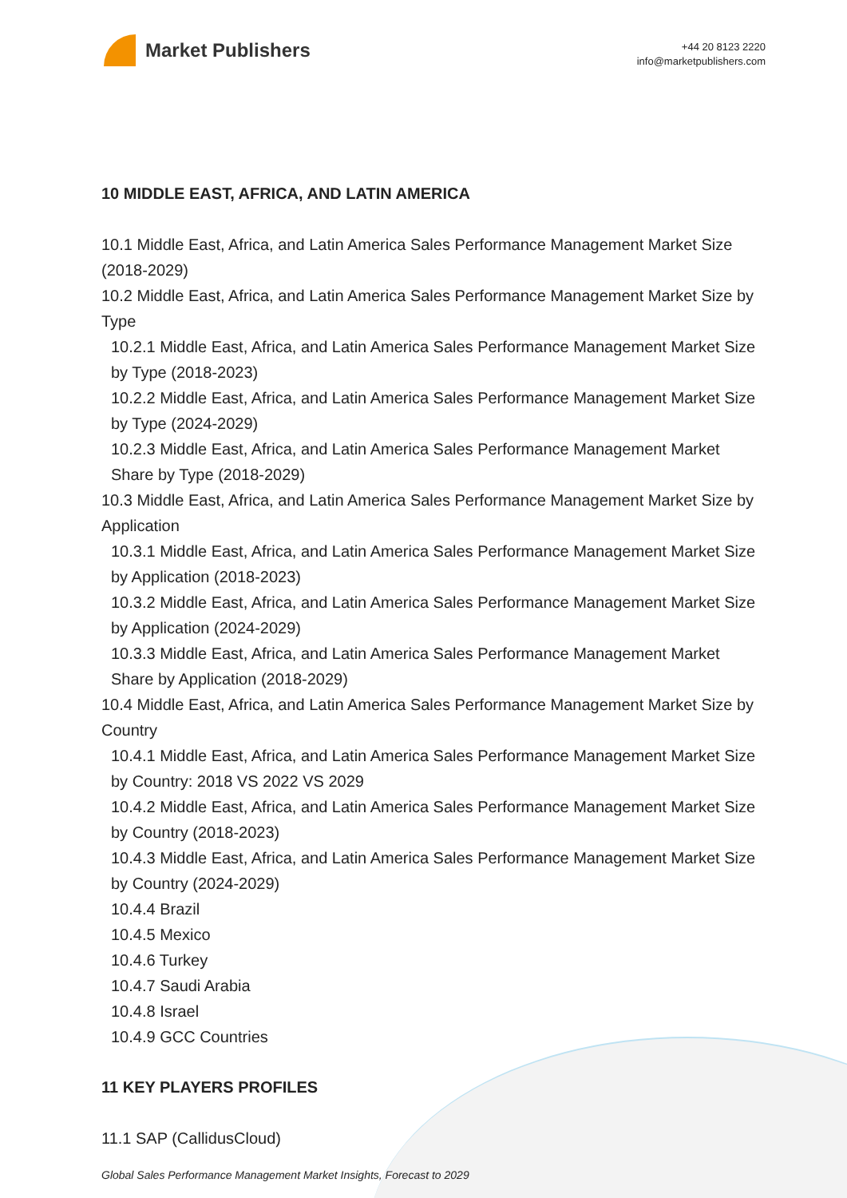Market Publishers
+44 20 8123 2220
info@marketpublishers.com
10 MIDDLE EAST, AFRICA, AND LATIN AMERICA
10.1 Middle East, Africa, and Latin America Sales Performance Management Market Size (2018-2029)
10.2 Middle East, Africa, and Latin America Sales Performance Management Market Size by Type
10.2.1 Middle East, Africa, and Latin America Sales Performance Management Market Size by Type (2018-2023)
10.2.2 Middle East, Africa, and Latin America Sales Performance Management Market Size by Type (2024-2029)
10.2.3 Middle East, Africa, and Latin America Sales Performance Management Market Share by Type (2018-2029)
10.3 Middle East, Africa, and Latin America Sales Performance Management Market Size by Application
10.3.1 Middle East, Africa, and Latin America Sales Performance Management Market Size by Application (2018-2023)
10.3.2 Middle East, Africa, and Latin America Sales Performance Management Market Size by Application (2024-2029)
10.3.3 Middle East, Africa, and Latin America Sales Performance Management Market Share by Application (2018-2029)
10.4 Middle East, Africa, and Latin America Sales Performance Management Market Size by Country
10.4.1 Middle East, Africa, and Latin America Sales Performance Management Market Size by Country: 2018 VS 2022 VS 2029
10.4.2 Middle East, Africa, and Latin America Sales Performance Management Market Size by Country (2018-2023)
10.4.3 Middle East, Africa, and Latin America Sales Performance Management Market Size by Country (2024-2029)
10.4.4 Brazil
10.4.5 Mexico
10.4.6 Turkey
10.4.7 Saudi Arabia
10.4.8 Israel
10.4.9 GCC Countries
11 KEY PLAYERS PROFILES
11.1 SAP (CallidusCloud)
Global Sales Performance Management Market Insights, Forecast to 2029